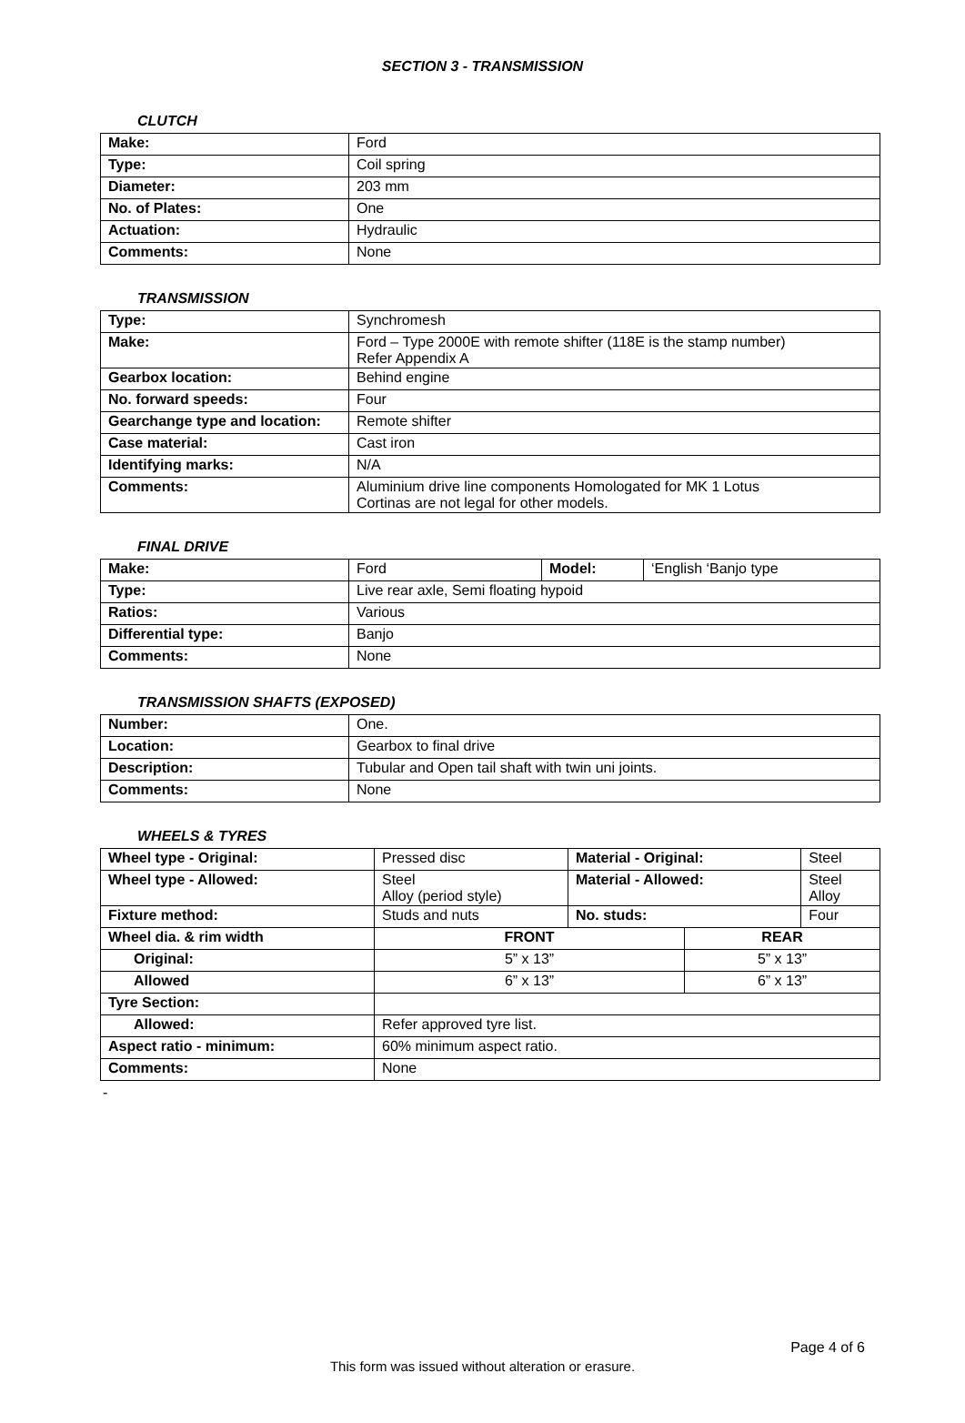SECTION 3 - TRANSMISSION
CLUTCH
| Make: | Ford |
| Type: | Coil spring |
| Diameter: | 203 mm |
| No. of Plates: | One |
| Actuation: | Hydraulic |
| Comments: | None |
TRANSMISSION
| Type: | Synchromesh |
| Make: | Ford – Type 2000E with remote shifter (118E is the stamp number) Refer Appendix A |
| Gearbox location: | Behind engine |
| No. forward speeds: | Four |
| Gearchange type and location: | Remote shifter |
| Case material: | Cast iron |
| Identifying marks: | N/A |
| Comments: | Aluminium drive line components Homologated for MK 1 Lotus Cortinas are not legal for other models. |
FINAL DRIVE
| Make: | Ford | Model: | ‘English ‘Banjo type |
| Type: | Live rear axle, Semi floating hypoid | | |
| Ratios: | Various | | |
| Differential type: | Banjo | | |
| Comments: | None | | |
TRANSMISSION SHAFTS (EXPOSED)
| Number: | One. |
| Location: | Gearbox to final drive |
| Description: | Tubular and Open tail shaft with twin uni joints. |
| Comments: | None |
WHEELS & TYRES
| Wheel type - Original: | Pressed disc | Material - Original: | | Steel |
| Wheel type - Allowed: | Steel Alloy (period style) | Material - Allowed: | | Steel Alloy |
| Fixture method: | Studs and nuts | No. studs: | | Four |
| Wheel dia. & rim width | FRONT | | REAR | |
| Original: | 5” x 13” | | 5” x 13” | |
| Allowed | 6” x 13” | | 6” x 13” | |
| Tyre Section: | | | | |
| Allowed: | Refer approved tyre list. | | | |
| Aspect ratio - minimum: | 60% minimum aspect ratio. | | | |
| Comments: | None | | | |
-
Page 4 of 6
This form was issued without alteration or erasure.